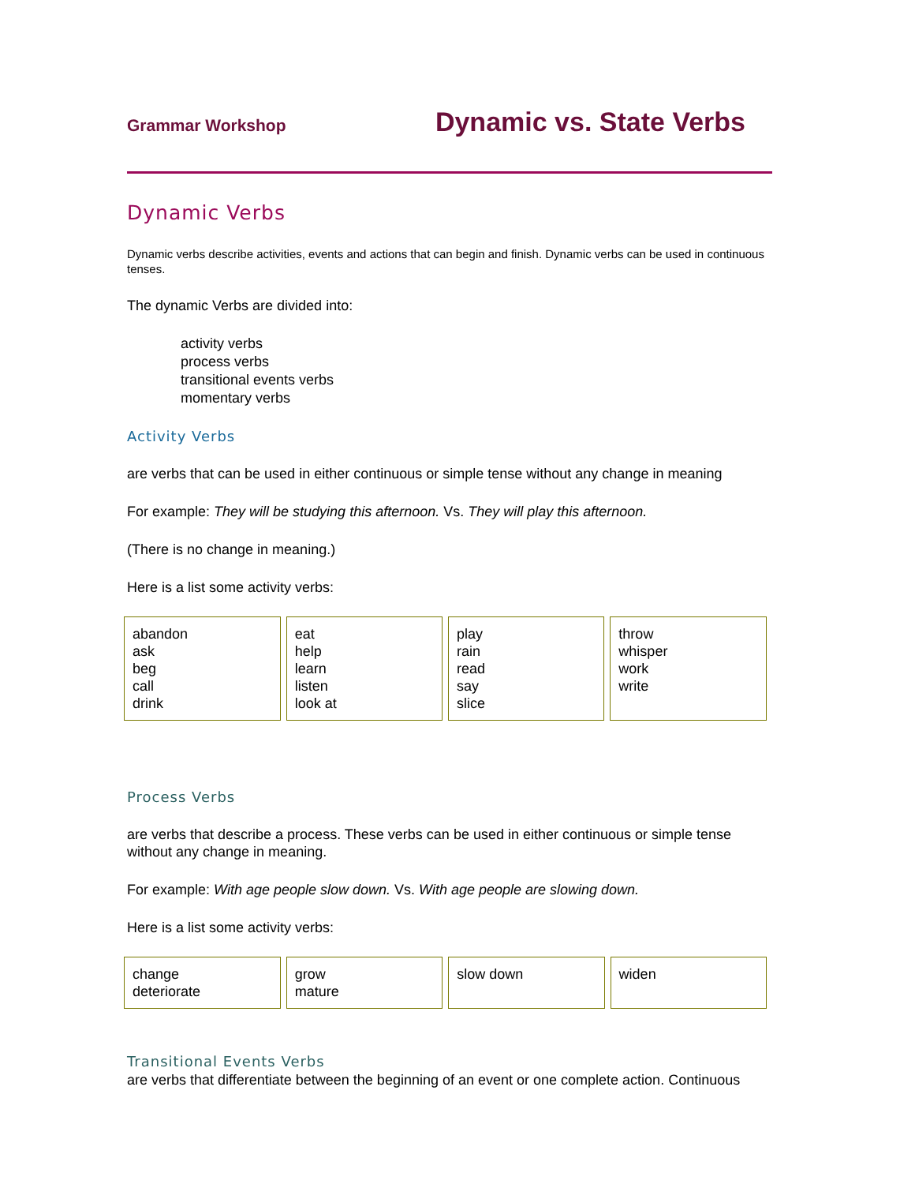Grammar Workshop Dynamic vs. State Verbs
Dynamic Verbs
Dynamic verbs describe activities, events and actions that can begin and finish. Dynamic verbs can be used in continuous tenses.
The dynamic Verbs are divided into:
activity verbs
process verbs
transitional events verbs
momentary verbs
Activity Verbs
are verbs that can be used in either continuous or simple tense without any change in meaning
For example: They will be studying this afternoon. Vs. They will play this afternoon.
(There is no change in meaning.)
Here is a list some activity verbs:
| abandon ask beg call drink | eat help learn listen look at | play rain read say slice | throw whisper work write |
Process Verbs
are verbs that describe a process. These verbs can be used in either continuous or simple tense without any change in meaning.
For example: With age people slow down. Vs. With age people are slowing down.
Here is a list some activity verbs:
| change deteriorate | grow mature | slow down | widen |
Transitional Events Verbs
are verbs that differentiate between the beginning of an event or one complete action. Continuous